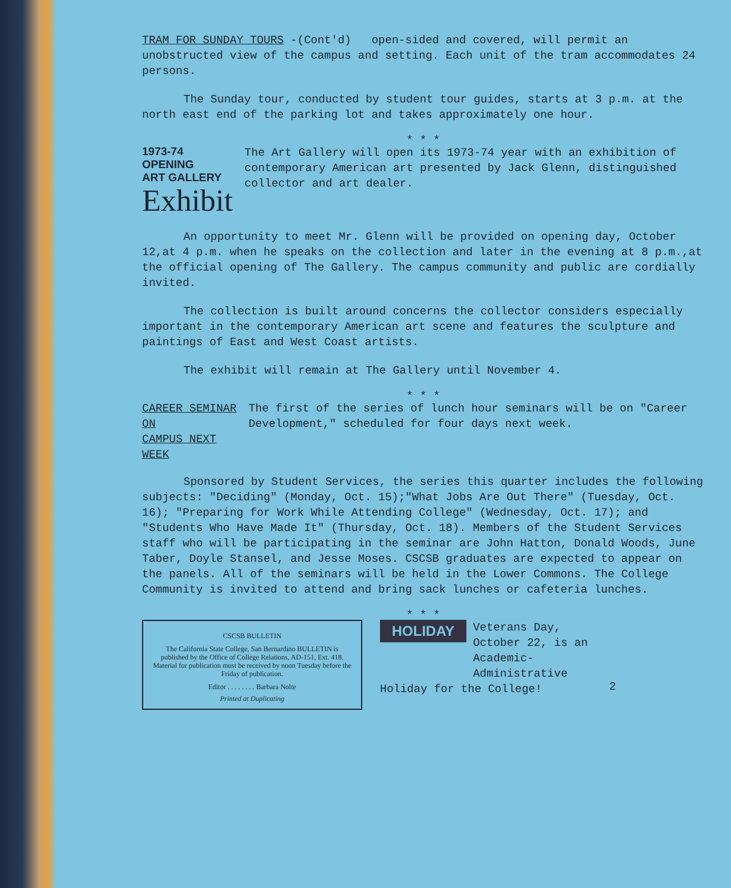TRAM FOR SUNDAY TOURS -(Cont'd) open-sided and covered, will permit an unobstructed view of the campus and setting. Each unit of the tram accommodates 24 persons.
The Sunday tour, conducted by student tour guides, starts at 3 p.m. at the north east end of the parking lot and takes approximately one hour.
* * *
1973-74 OPENING
ART GALLERY
Exhibit
The Art Gallery will open its 1973-74 year with an exhibition of contemporary American art presented by Jack Glenn, distinguished collector and art dealer.
An opportunity to meet Mr. Glenn will be provided on opening day, October 12,at 4 p.m. when he speaks on the collection and later in the evening at 8 p.m.,at the official opening of The Gallery. The campus community and public are cordially invited.
The collection is built around concerns the collector considers especially important in the contemporary American art scene and features the sculpture and paintings of East and West Coast artists.
The exhibit will remain at The Gallery until November 4.
* * *
CAREER SEMINAR ON
CAMPUS NEXT WEEK
The first of the series of lunch hour seminars will be on "Career Development," scheduled for four days next week.
Sponsored by Student Services, the series this quarter includes the following subjects: "Deciding" (Monday, Oct. 15);"What Jobs Are Out There" (Tuesday, Oct. 16); "Preparing for Work While Attending College" (Wednesday, Oct. 17); and "Students Who Have Made It" (Thursday, Oct. 18). Members of the Student Services staff who will be participating in the seminar are John Hatton, Donald Woods, June Taber, Doyle Stansel, and Jesse Moses. CSCSB graduates are expected to appear on the panels. All of the seminars will be held in the Lower Commons. The College Community is invited to attend and bring sack lunches or cafeteria lunches.
* * *
CSCSB BULLETIN
The California State College, San Bernardino BULLETIN is published by the Office of College Relations, AD-151, Ext. 418. Material for publication must be received by noon Tuesday before the Friday of publication.
Editor . . . . . . . . Barbara Nolte
Printed at Duplicating
HOLIDAY Veterans Day, October 22, is an Academic-Administrative
Holiday for the College!
2